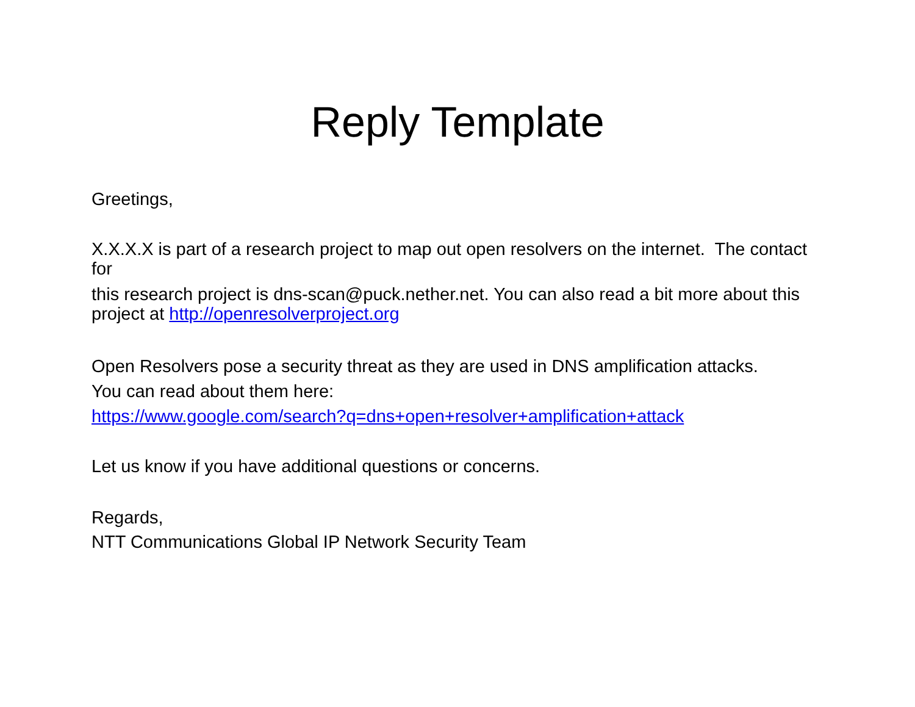Reply Template
Greetings,
X.X.X.X is part of a research project to map out open resolvers on the internet. The contact for
this research project is dns-scan@puck.nether.net. You can also read a bit more about this project at http://openresolverproject.org
Open Resolvers pose a security threat as they are used in DNS amplification attacks.
You can read about them here:
https://www.google.com/search?q=dns+open+resolver+amplification+attack
Let us know if you have additional questions or concerns.
Regards,
NTT Communications Global IP Network Security Team